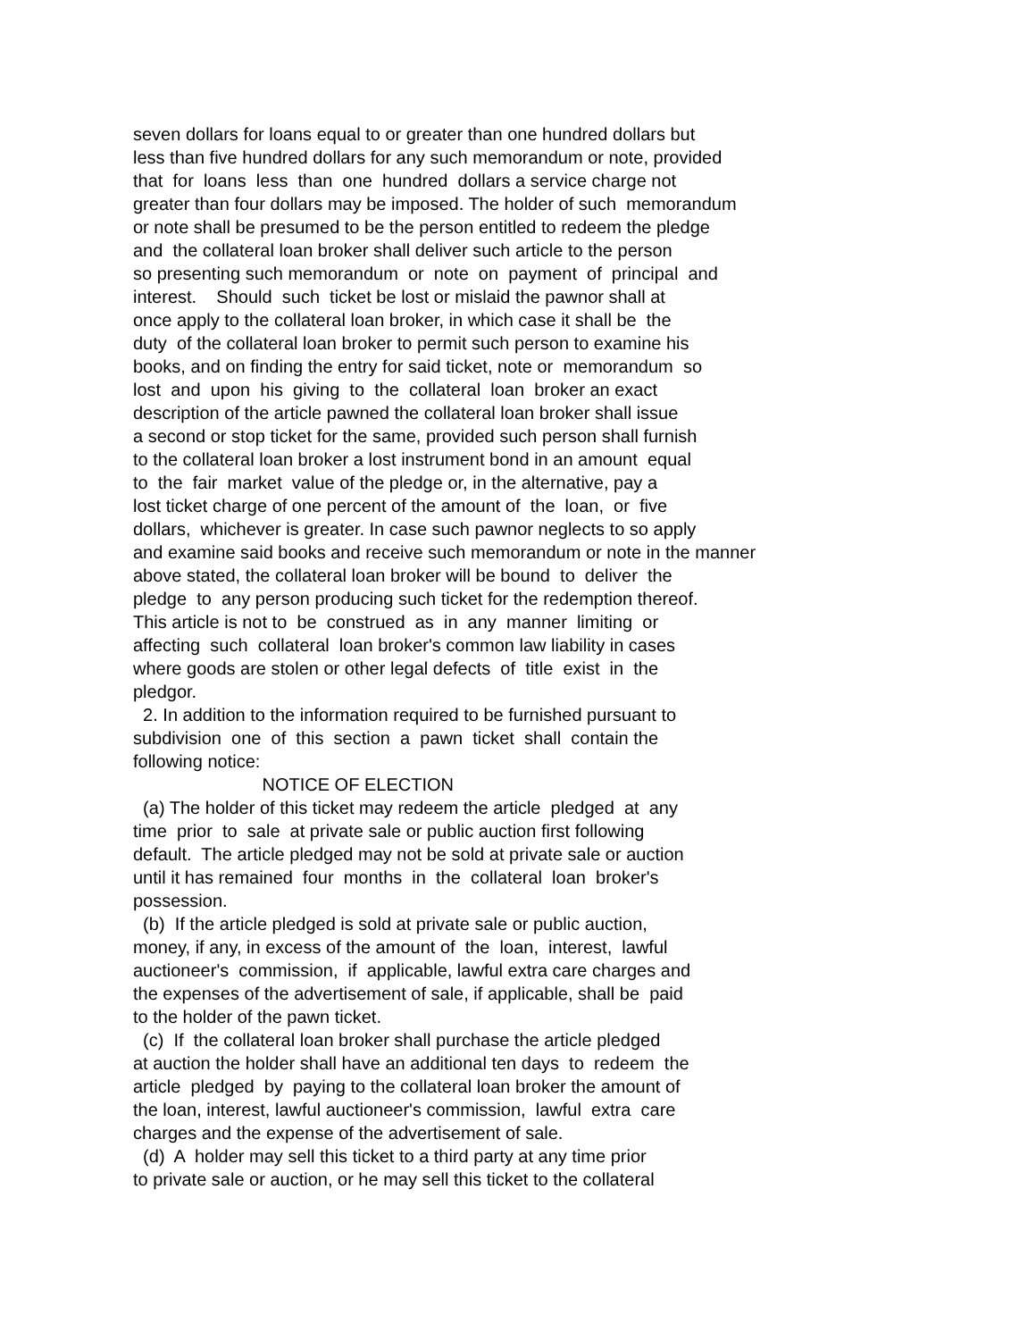seven dollars for loans equal to or greater than one hundred dollars but less than five hundred dollars for any such memorandum or note, provided that for loans less than one hundred dollars a service charge not greater than four dollars may be imposed. The holder of such memorandum or note shall be presumed to be the person entitled to redeem the pledge and the collateral loan broker shall deliver such article to the person so presenting such memorandum or note on payment of principal and interest. Should such ticket be lost or mislaid the pawnor shall at once apply to the collateral loan broker, in which case it shall be the duty of the collateral loan broker to permit such person to examine his books, and on finding the entry for said ticket, note or memorandum so lost and upon his giving to the collateral loan broker an exact description of the article pawned the collateral loan broker shall issue a second or stop ticket for the same, provided such person shall furnish to the collateral loan broker a lost instrument bond in an amount equal to the fair market value of the pledge or, in the alternative, pay a lost ticket charge of one percent of the amount of the loan, or five dollars, whichever is greater. In case such pawnor neglects to so apply and examine said books and receive such memorandum or note in the manner above stated, the collateral loan broker will be bound to deliver the pledge to any person producing such ticket for the redemption thereof. This article is not to be construed as in any manner limiting or affecting such collateral loan broker's common law liability in cases where goods are stolen or other legal defects of title exist in the pledgor. 2. In addition to the information required to be furnished pursuant to subdivision one of this section a pawn ticket shall contain the following notice: NOTICE OF ELECTION (a) The holder of this ticket may redeem the article pledged at any time prior to sale at private sale or public auction first following default. The article pledged may not be sold at private sale or auction until it has remained four months in the collateral loan broker's possession. (b) If the article pledged is sold at private sale or public auction, money, if any, in excess of the amount of the loan, interest, lawful auctioneer's commission, if applicable, lawful extra care charges and the expenses of the advertisement of sale, if applicable, shall be paid to the holder of the pawn ticket. (c) If the collateral loan broker shall purchase the article pledged at auction the holder shall have an additional ten days to redeem the article pledged by paying to the collateral loan broker the amount of the loan, interest, lawful auctioneer's commission, lawful extra care charges and the expense of the advertisement of sale. (d) A holder may sell this ticket to a third party at any time prior to private sale or auction, or he may sell this ticket to the collateral